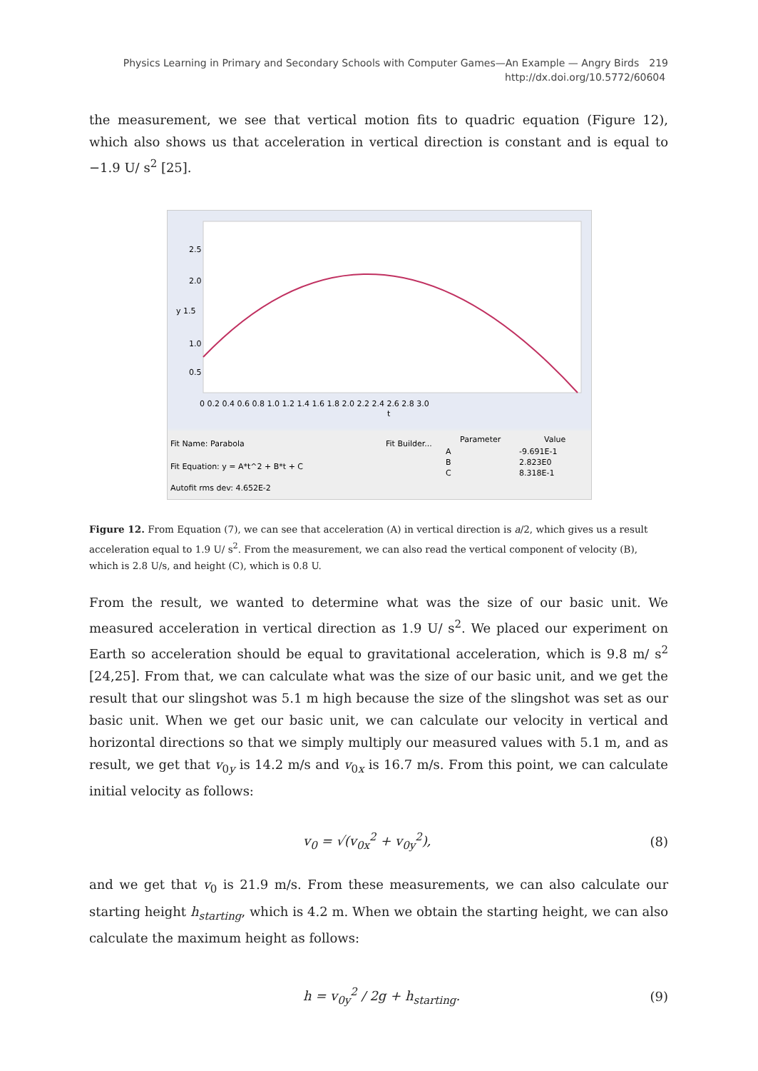Physics Learning in Primary and Secondary Schools with Computer Games—An Example — Angry Birds 219
http://dx.doi.org/10.5772/60604
the measurement, we see that vertical motion fits to quadric equation (Figure 12), which also shows us that acceleration in vertical direction is constant and is equal to −1.9 U/ s<sup>2</sup> [25].
2.5
2.0
y 1.5
1.0
0.5
0 0.2 0.4 0.6 0.8 1.0 1.2 1.4 1.6 1.8 2.0 2.2 2.4 2.6 2.8 3.0
t
Fit Name: Parabola
Fit Builder...
Parameter
Value
Fit Equation: y = A*t^2 + B*t + C
A
-9.691E-1
B
2.823E0
C
8.318E-1
Autofit rms dev: 4.652E-2
Figure 12. From Equation (7), we can see that acceleration (A) in vertical direction is a/2, which gives us a result acceleration equal to 1.9 U/ s<sup>2</sup>. From the measurement, we can also read the vertical component of velocity (B), which is 2.8 U/s, and height (C), which is 0.8 U.
From the result, we wanted to determine what was the size of our basic unit. We measured acceleration in vertical direction as 1.9 U/ s<sup>2</sup>. We placed our experiment on Earth so acceleration should be equal to gravitational acceleration, which is 9.8 m/ s<sup>2</sup> [24,25]. From that, we can calculate what was the size of our basic unit, and we get the result that our slingshot was 5.1 m high because the size of the slingshot was set as our basic unit. When we get our basic unit, we can calculate our velocity in vertical and horizontal directions so that we simply multiply our measured values with 5.1 m, and as result, we get that v<sub>0y</sub> is 14.2 m/s and v<sub>0x</sub> is 16.7 m/s. From this point, we can calculate initial velocity as follows:
v<sub>0</sub> = √(v<sub>0x</sub><sup>2</sup> + v<sub>0y</sub><sup>2</sup>), (8)
and we get that v<sub>0</sub> is 21.9 m/s. From these measurements, we can also calculate our starting height h<sub>starting</sub>, which is 4.2 m. When we obtain the starting height, we can also calculate the maximum height as follows:
h = v<sub>0y</sub><sup>2</sup> / 2g + h<sub>starting</sub>. (9)